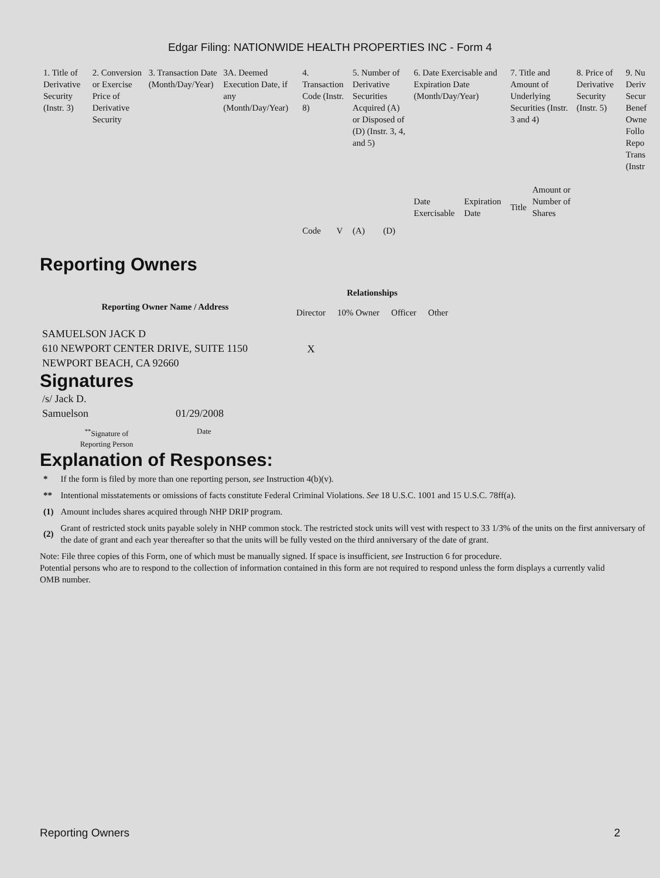Edgar Filing: NATIONWIDE HEALTH PROPERTIES INC - Form 4
| 1. Title of Derivative Security (Instr. 3) | 2. Conversion or Exercise Price of Derivative Security | 3. Transaction Date (Month/Day/Year) | 3A. Deemed Execution Date, if any (Month/Day/Year) | 4. Transaction Code (Instr. 8) | | 5. Number of Derivative Securities Acquired (A) or Disposed of (D) (Instr. 3, 4, and 5) | | 6. Date Exercisable and Expiration Date (Month/Day/Year) | | 7. Title and Amount of Underlying Securities (Instr. 3 and 4) | | 8. Price of Derivative Security (Instr. 5) | 9. Nu Deriv Secur Benef Owne Follo Repo Trans (Instr |
| --- | --- | --- | --- | --- | --- | --- | --- | --- | --- | --- | --- | --- | --- |
| | | | | Code | V | (A) | (D) | Date Exercisable | Expiration Date | Title | Amount or Number of Shares | | |
Reporting Owners
| Reporting Owner Name / Address | Relationships | | | |
| --- | --- | --- | --- | --- |
| | Director | 10% Owner | Officer | Other |
| SAMUELSON JACK D 610 NEWPORT CENTER DRIVE, SUITE 1150 NEWPORT BEACH, CA 92660 | X | | | |
Signatures
| /s/ Jack D. Samuelson | 01/29/2008 |
| <sup>**</sup> Signature of Reporting Person | Date |
Explanation of Responses:
| * | If the form is filed by more than one reporting person, see Instruction 4(b)(v). |
| ** | Intentional misstatements or omissions of facts constitute Federal Criminal Violations. See 18 U.S.C. 1001 and 15 U.S.C. 78ff(a). |
| (1) | Amount includes shares acquired through NHP DRIP program. |
| (2) | Grant of restricted stock units payable solely in NHP common stock. The restricted stock units will vest with respect to 33 1/3% of the units on the first anniversary of the date of grant and each year thereafter so that the units will be fully vested on the third anniversary of the date of grant. |
Note: File three copies of this Form, one of which must be manually signed. If space is insufficient, see Instruction 6 for procedure.
Potential persons who are to respond to the collection of information contained in this form are not required to respond unless the form displays a currently valid OMB number.
Reporting Owners 2